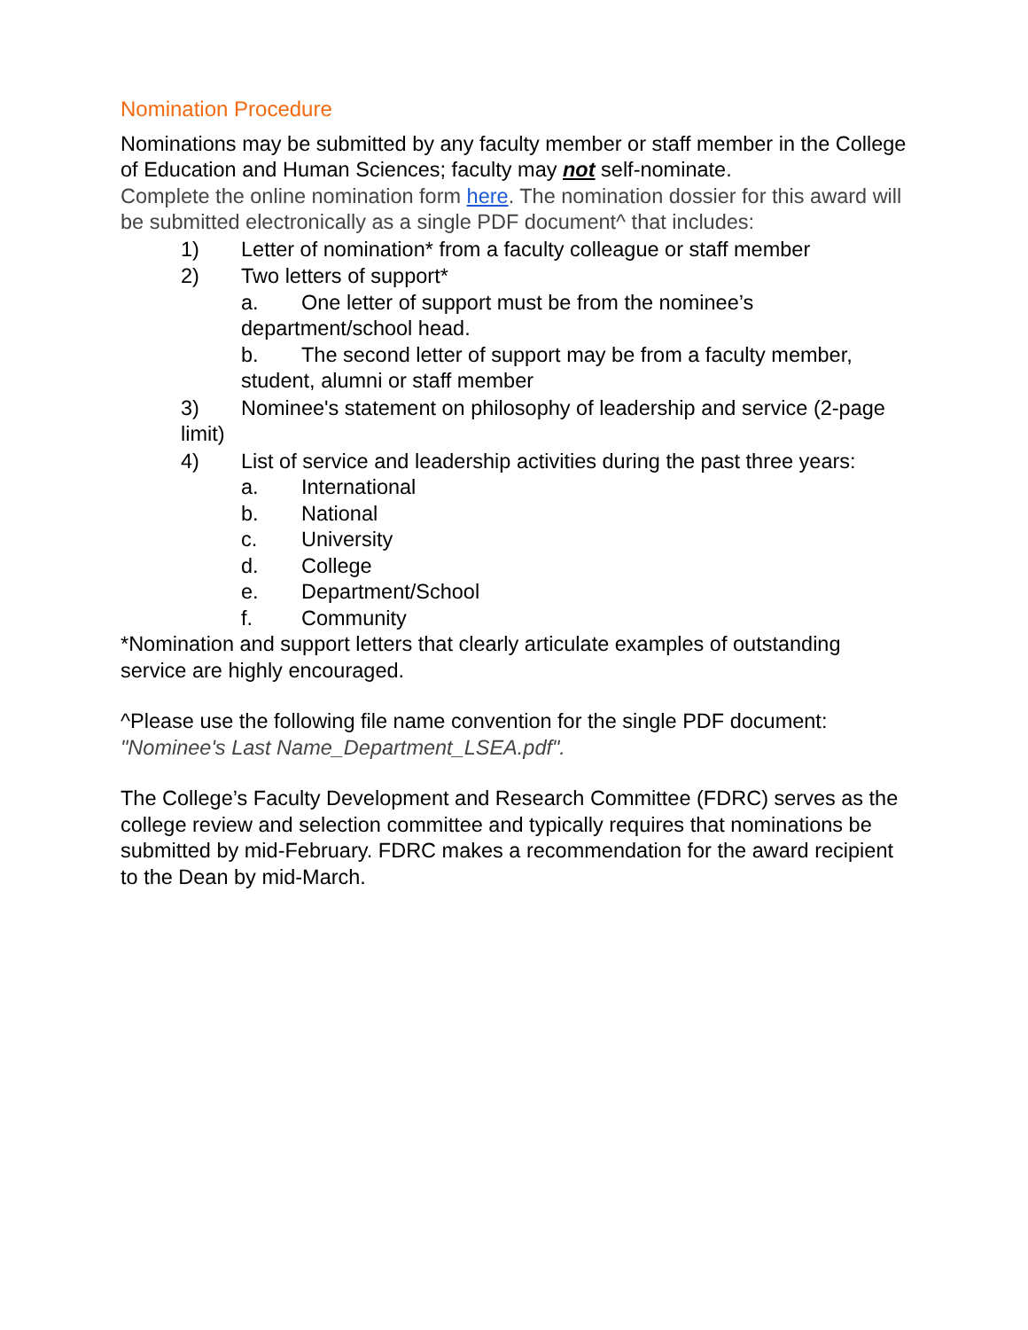Nomination Procedure
Nominations may be submitted by any faculty member or staff member in the College of Education and Human Sciences; faculty may not self-nominate.
Complete the online nomination form here. The nomination dossier for this award will be submitted electronically as a single PDF document^ that includes:
1) Letter of nomination* from a faculty colleague or staff member
2) Two letters of support*
a. One letter of support must be from the nominee’s department/school head.
b. The second letter of support may be from a faculty member, student, alumni or staff member
3) Nominee's statement on philosophy of leadership and service (2-page limit)
4) List of service and leadership activities during the past three years:
a. International
b. National
c. University
d. College
e. Department/School
f. Community
*Nomination and support letters that clearly articulate examples of outstanding service are highly encouraged.
^Please use the following file name convention for the single PDF document: "Nominee's Last Name_Department_LSEA.pdf".
The College’s Faculty Development and Research Committee (FDRC) serves as the college review and selection committee and typically requires that nominations be submitted by mid-February. FDRC makes a recommendation for the award recipient to the Dean by mid-March.